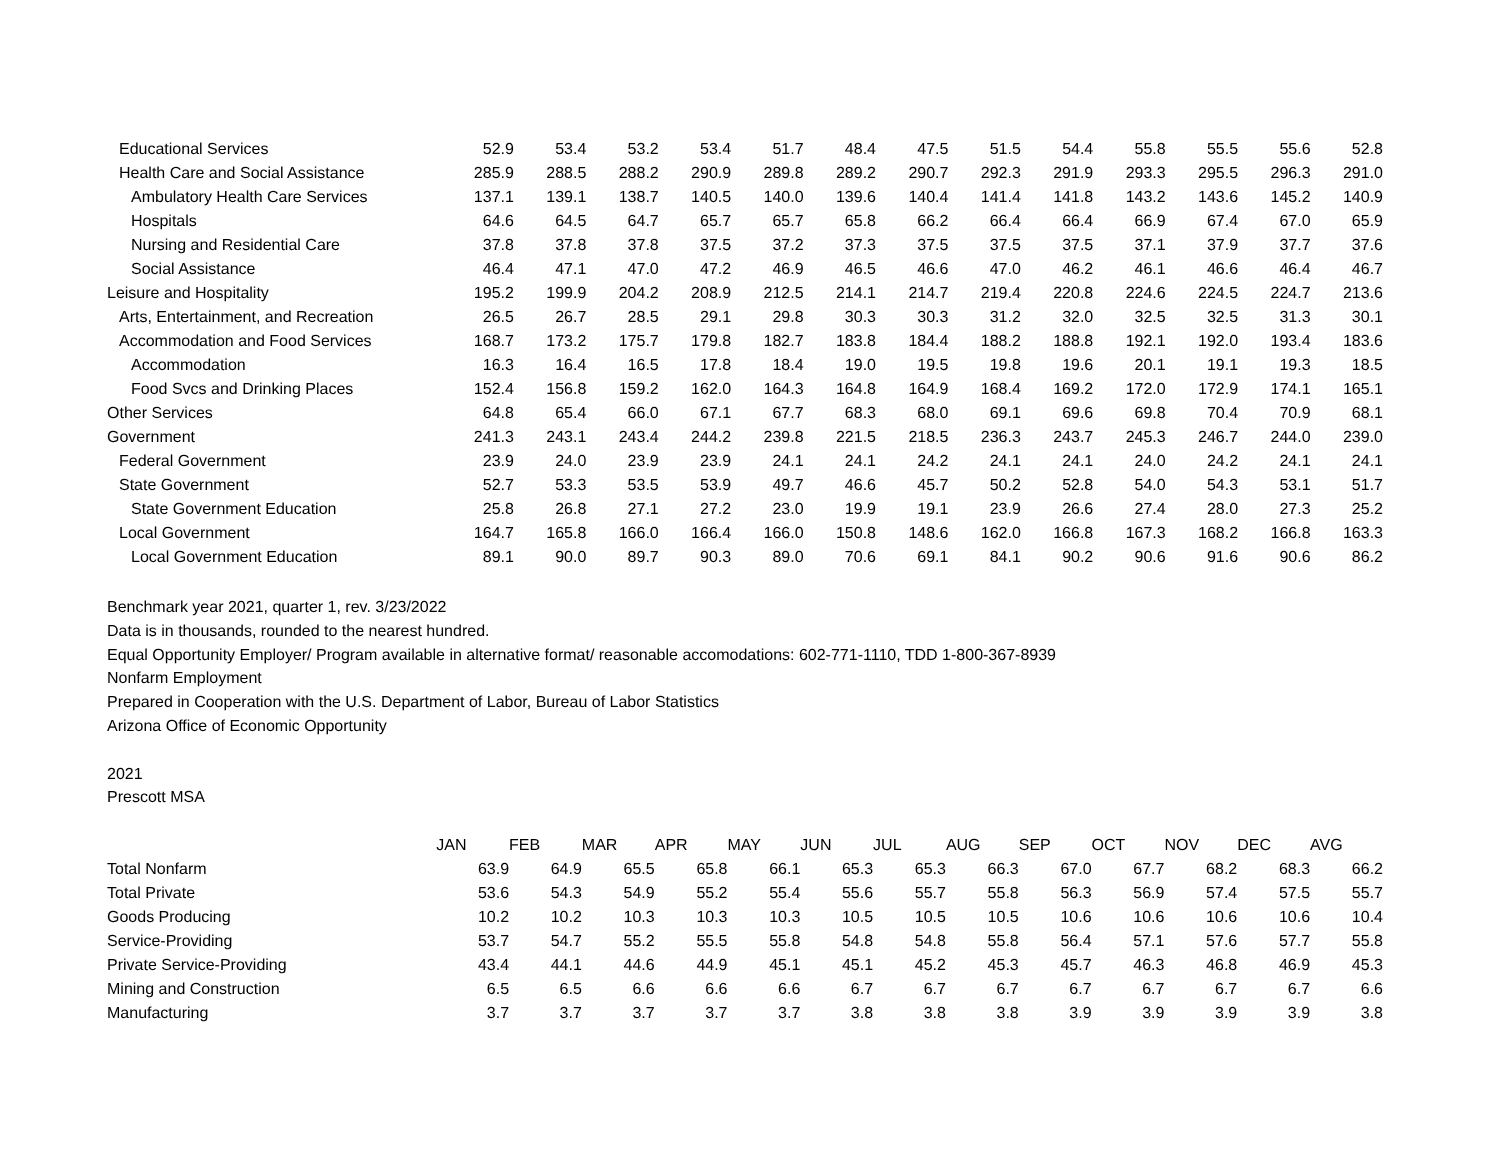| Educational Services | 52.9 | 53.4 | 53.2 | 53.4 | 51.7 | 48.4 | 47.5 | 51.5 | 54.4 | 55.8 | 55.5 | 55.6 | 52.8 |
| Health Care and Social Assistance | 285.9 | 288.5 | 288.2 | 290.9 | 289.8 | 289.2 | 290.7 | 292.3 | 291.9 | 293.3 | 295.5 | 296.3 | 291.0 |
| Ambulatory Health Care Services | 137.1 | 139.1 | 138.7 | 140.5 | 140.0 | 139.6 | 140.4 | 141.4 | 141.8 | 143.2 | 143.6 | 145.2 | 140.9 |
| Hospitals | 64.6 | 64.5 | 64.7 | 65.7 | 65.7 | 65.8 | 66.2 | 66.4 | 66.4 | 66.9 | 67.4 | 67.0 | 65.9 |
| Nursing and Residential Care | 37.8 | 37.8 | 37.8 | 37.5 | 37.2 | 37.3 | 37.5 | 37.5 | 37.5 | 37.1 | 37.9 | 37.7 | 37.6 |
| Social Assistance | 46.4 | 47.1 | 47.0 | 47.2 | 46.9 | 46.5 | 46.6 | 47.0 | 46.2 | 46.1 | 46.6 | 46.4 | 46.7 |
| Leisure and Hospitality | 195.2 | 199.9 | 204.2 | 208.9 | 212.5 | 214.1 | 214.7 | 219.4 | 220.8 | 224.6 | 224.5 | 224.7 | 213.6 |
| Arts, Entertainment, and Recreation | 26.5 | 26.7 | 28.5 | 29.1 | 29.8 | 30.3 | 30.3 | 31.2 | 32.0 | 32.5 | 32.5 | 31.3 | 30.1 |
| Accommodation and Food Services | 168.7 | 173.2 | 175.7 | 179.8 | 182.7 | 183.8 | 184.4 | 188.2 | 188.8 | 192.1 | 192.0 | 193.4 | 183.6 |
| Accommodation | 16.3 | 16.4 | 16.5 | 17.8 | 18.4 | 19.0 | 19.5 | 19.8 | 19.6 | 20.1 | 19.1 | 19.3 | 18.5 |
| Food Svcs and Drinking Places | 152.4 | 156.8 | 159.2 | 162.0 | 164.3 | 164.8 | 164.9 | 168.4 | 169.2 | 172.0 | 172.9 | 174.1 | 165.1 |
| Other Services | 64.8 | 65.4 | 66.0 | 67.1 | 67.7 | 68.3 | 68.0 | 69.1 | 69.6 | 69.8 | 70.4 | 70.9 | 68.1 |
| Government | 241.3 | 243.1 | 243.4 | 244.2 | 239.8 | 221.5 | 218.5 | 236.3 | 243.7 | 245.3 | 246.7 | 244.0 | 239.0 |
| Federal Government | 23.9 | 24.0 | 23.9 | 23.9 | 24.1 | 24.1 | 24.2 | 24.1 | 24.1 | 24.0 | 24.2 | 24.1 | 24.1 |
| State Government | 52.7 | 53.3 | 53.5 | 53.9 | 49.7 | 46.6 | 45.7 | 50.2 | 52.8 | 54.0 | 54.3 | 53.1 | 51.7 |
| State Government Education | 25.8 | 26.8 | 27.1 | 27.2 | 23.0 | 19.9 | 19.1 | 23.9 | 26.6 | 27.4 | 28.0 | 27.3 | 25.2 |
| Local Government | 164.7 | 165.8 | 166.0 | 166.4 | 166.0 | 150.8 | 148.6 | 162.0 | 166.8 | 167.3 | 168.2 | 166.8 | 163.3 |
| Local Government Education | 89.1 | 90.0 | 89.7 | 90.3 | 89.0 | 70.6 | 69.1 | 84.1 | 90.2 | 90.6 | 91.6 | 90.6 | 86.2 |
Benchmark year 2021, quarter 1, rev. 3/23/2022
Data is in thousands, rounded to the nearest hundred.
Equal Opportunity Employer/ Program available in alternative format/ reasonable accomodations: 602-771-1110, TDD 1-800-367-8939
Nonfarm Employment
Prepared in Cooperation with the U.S. Department of Labor, Bureau of Labor Statistics
Arizona Office of Economic Opportunity
2021
Prescott MSA
| | JAN | FEB | MAR | APR | MAY | JUN | JUL | AUG | SEP | OCT | NOV | DEC | AVG |
| --- | --- | --- | --- | --- | --- | --- | --- | --- | --- | --- | --- | --- | --- |
| Total Nonfarm | 63.9 | 64.9 | 65.5 | 65.8 | 66.1 | 65.3 | 65.3 | 66.3 | 67.0 | 67.7 | 68.2 | 68.3 | 66.2 |
| Total Private | 53.6 | 54.3 | 54.9 | 55.2 | 55.4 | 55.6 | 55.7 | 55.8 | 56.3 | 56.9 | 57.4 | 57.5 | 55.7 |
| Goods Producing | 10.2 | 10.2 | 10.3 | 10.3 | 10.3 | 10.5 | 10.5 | 10.5 | 10.6 | 10.6 | 10.6 | 10.6 | 10.4 |
| Service-Providing | 53.7 | 54.7 | 55.2 | 55.5 | 55.8 | 54.8 | 54.8 | 55.8 | 56.4 | 57.1 | 57.6 | 57.7 | 55.8 |
| Private Service-Providing | 43.4 | 44.1 | 44.6 | 44.9 | 45.1 | 45.1 | 45.2 | 45.3 | 45.7 | 46.3 | 46.8 | 46.9 | 45.3 |
| Mining and Construction | 6.5 | 6.5 | 6.6 | 6.6 | 6.6 | 6.7 | 6.7 | 6.7 | 6.7 | 6.7 | 6.7 | 6.7 | 6.6 |
| Manufacturing | 3.7 | 3.7 | 3.7 | 3.7 | 3.7 | 3.8 | 3.8 | 3.8 | 3.9 | 3.9 | 3.9 | 3.9 | 3.8 |